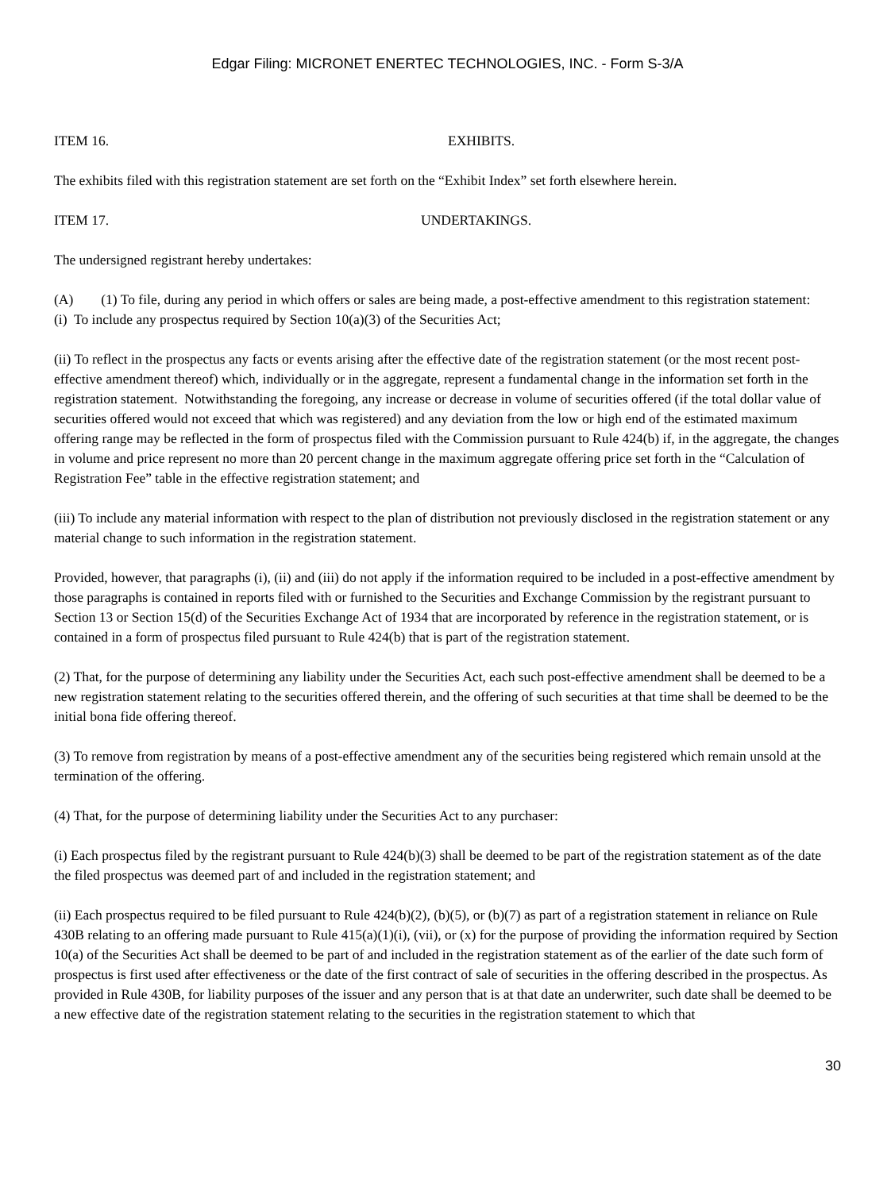Edgar Filing: MICRONET ENERTEC TECHNOLOGIES, INC. - Form S-3/A
ITEM 16. EXHIBITS.
The exhibits filed with this registration statement are set forth on the “Exhibit Index” set forth elsewhere herein.
ITEM 17. UNDERTAKINGS.
The undersigned registrant hereby undertakes:
(A) (1) To file, during any period in which offers or sales are being made, a post-effective amendment to this registration statement:
(i) To include any prospectus required by Section 10(a)(3) of the Securities Act;
(ii) To reflect in the prospectus any facts or events arising after the effective date of the registration statement (or the most recent post-effective amendment thereof) which, individually or in the aggregate, represent a fundamental change in the information set forth in the registration statement. Notwithstanding the foregoing, any increase or decrease in volume of securities offered (if the total dollar value of securities offered would not exceed that which was registered) and any deviation from the low or high end of the estimated maximum offering range may be reflected in the form of prospectus filed with the Commission pursuant to Rule 424(b) if, in the aggregate, the changes in volume and price represent no more than 20 percent change in the maximum aggregate offering price set forth in the “Calculation of Registration Fee” table in the effective registration statement; and
(iii) To include any material information with respect to the plan of distribution not previously disclosed in the registration statement or any material change to such information in the registration statement.
Provided, however, that paragraphs (i), (ii) and (iii) do not apply if the information required to be included in a post-effective amendment by those paragraphs is contained in reports filed with or furnished to the Securities and Exchange Commission by the registrant pursuant to Section 13 or Section 15(d) of the Securities Exchange Act of 1934 that are incorporated by reference in the registration statement, or is contained in a form of prospectus filed pursuant to Rule 424(b) that is part of the registration statement.
(2) That, for the purpose of determining any liability under the Securities Act, each such post-effective amendment shall be deemed to be a new registration statement relating to the securities offered therein, and the offering of such securities at that time shall be deemed to be the initial bona fide offering thereof.
(3) To remove from registration by means of a post-effective amendment any of the securities being registered which remain unsold at the termination of the offering.
(4) That, for the purpose of determining liability under the Securities Act to any purchaser:
(i) Each prospectus filed by the registrant pursuant to Rule 424(b)(3) shall be deemed to be part of the registration statement as of the date the filed prospectus was deemed part of and included in the registration statement; and
(ii) Each prospectus required to be filed pursuant to Rule 424(b)(2), (b)(5), or (b)(7) as part of a registration statement in reliance on Rule 430B relating to an offering made pursuant to Rule 415(a)(1)(i), (vii), or (x) for the purpose of providing the information required by Section 10(a) of the Securities Act shall be deemed to be part of and included in the registration statement as of the earlier of the date such form of prospectus is first used after effectiveness or the date of the first contract of sale of securities in the offering described in the prospectus. As provided in Rule 430B, for liability purposes of the issuer and any person that is at that date an underwriter, such date shall be deemed to be a new effective date of the registration statement relating to the securities in the registration statement to which that
30